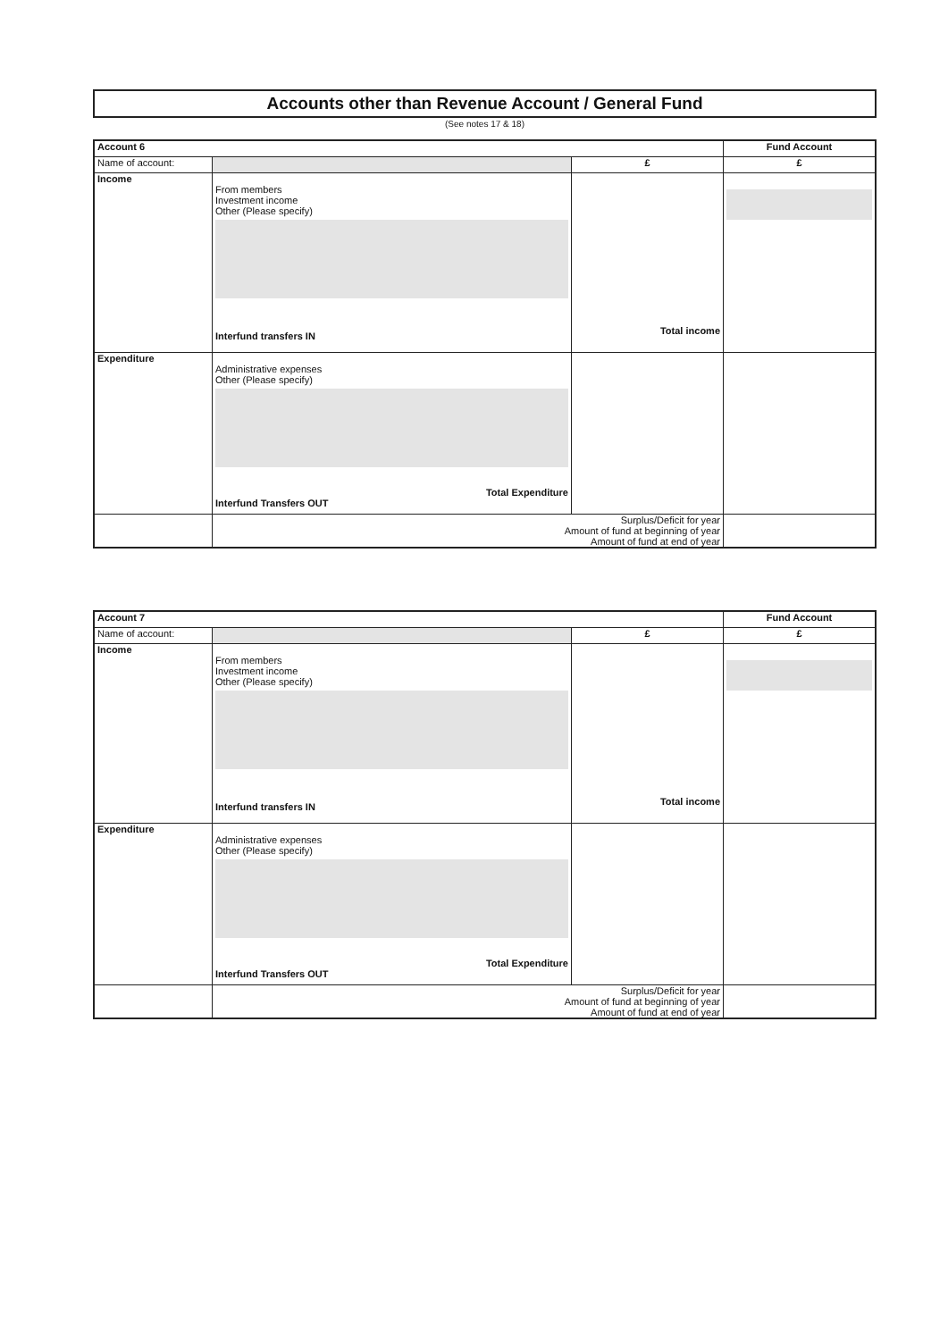Accounts other than Revenue Account / General Fund
(See notes 17 & 18)
| Account 6 | | | Fund Account |
| Name of account: | | £ | £ |
| Income | From members Investment income Other (Please specify) Interfund transfers IN | Total income | |
| Expenditure | Administrative expenses Other (Please specify) Total Expenditure Interfund Transfers OUT | | |
| | Surplus/Deficit for year Amount of fund at beginning of year Amount of fund at end of year | | |
| Account 7 | | | Fund Account |
| Name of account: | | £ | £ |
| Income | From members Investment income Other (Please specify) Interfund transfers IN | Total income | |
| Expenditure | Administrative expenses Other (Please specify) Total Expenditure Interfund Transfers OUT | | |
| | Surplus/Deficit for year Amount of fund at beginning of year Amount of fund at end of year | | |